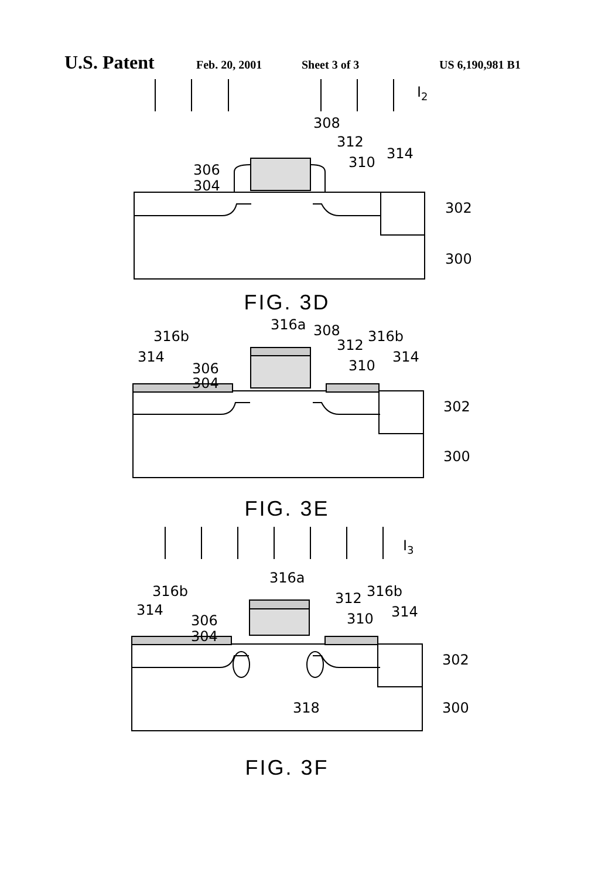U.S. Patent Feb. 20, 2001 Sheet 3 of 3 US 6,190,981 B1
I2
308
312
310
314
306
304
302
300
FIG. 3D
316a
316b
308
316b
314
312
314
306
310
304
302
300
FIG. 3E
I3
316a
316b
312
316b
314
314
306
310
304
302
318
300
FIG. 3F